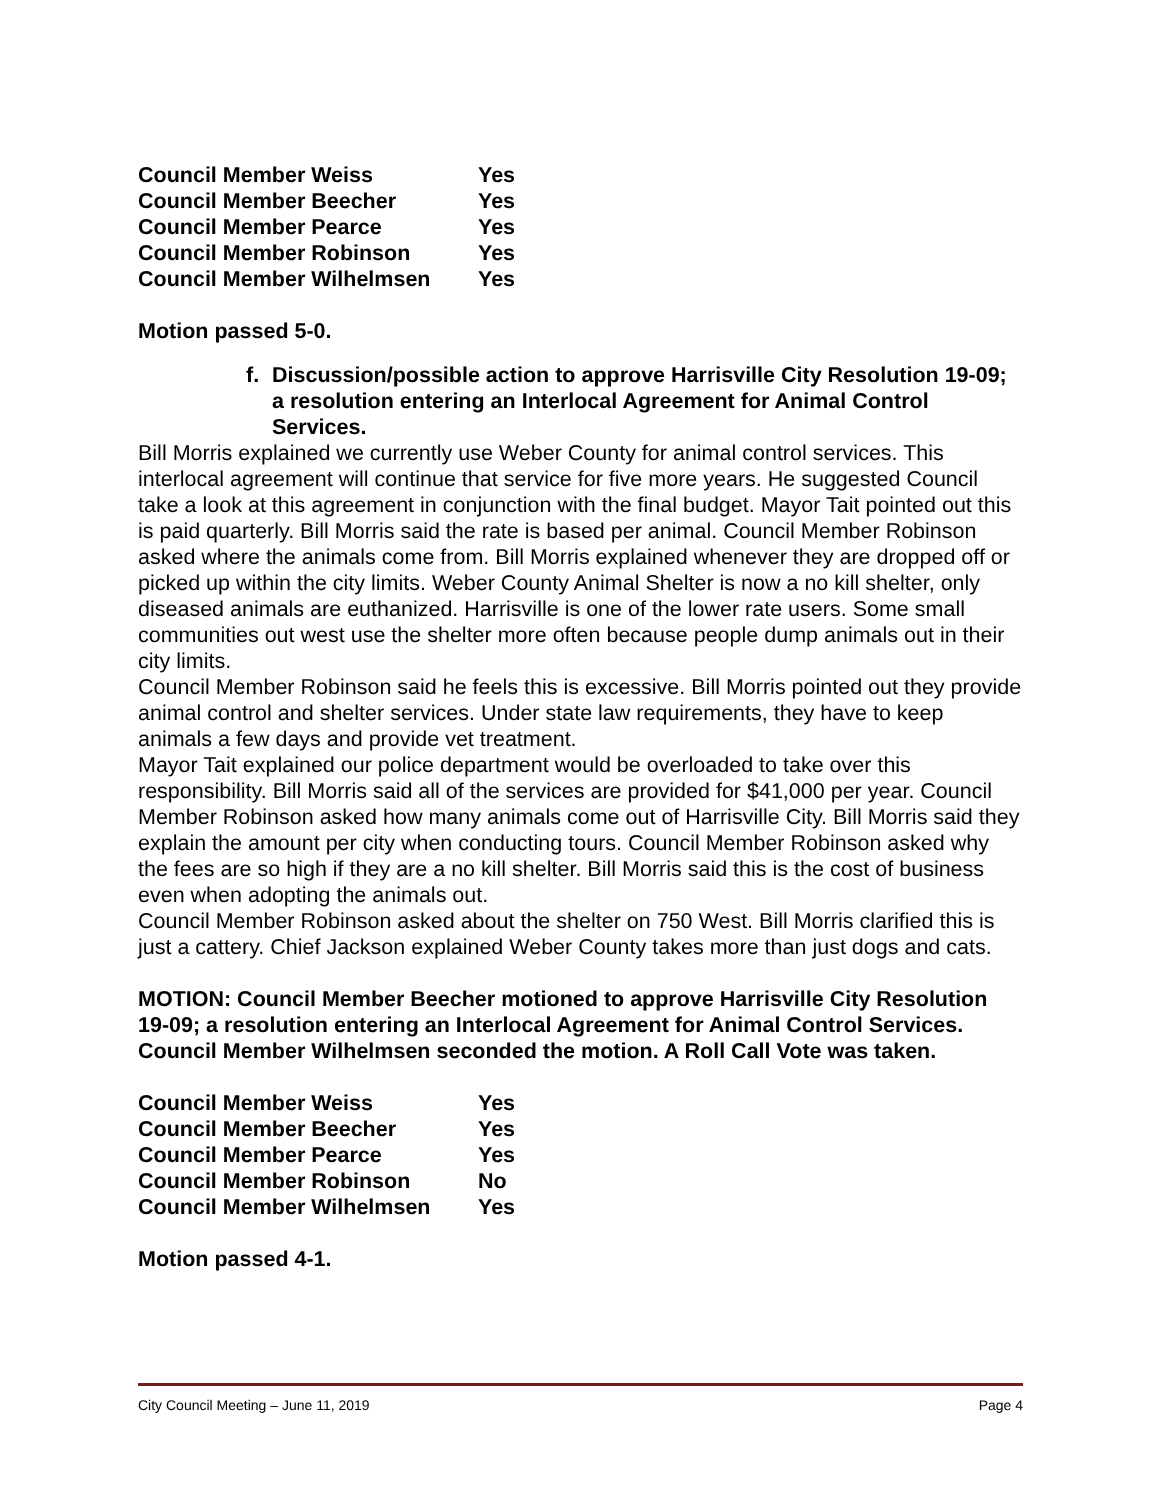| Council Member Weiss | Yes |
| Council Member Beecher | Yes |
| Council Member Pearce | Yes |
| Council Member Robinson | Yes |
| Council Member Wilhelmsen | Yes |
Motion passed 5-0.
f. Discussion/possible action to approve Harrisville City Resolution 19-09; a resolution entering an Interlocal Agreement for Animal Control Services.
Bill Morris explained we currently use Weber County for animal control services. This interlocal agreement will continue that service for five more years. He suggested Council take a look at this agreement in conjunction with the final budget. Mayor Tait pointed out this is paid quarterly. Bill Morris said the rate is based per animal. Council Member Robinson asked where the animals come from. Bill Morris explained whenever they are dropped off or picked up within the city limits. Weber County Animal Shelter is now a no kill shelter, only diseased animals are euthanized. Harrisville is one of the lower rate users. Some small communities out west use the shelter more often because people dump animals out in their city limits.
Council Member Robinson said he feels this is excessive. Bill Morris pointed out they provide animal control and shelter services. Under state law requirements, they have to keep animals a few days and provide vet treatment.
Mayor Tait explained our police department would be overloaded to take over this responsibility. Bill Morris said all of the services are provided for $41,000 per year. Council Member Robinson asked how many animals come out of Harrisville City. Bill Morris said they explain the amount per city when conducting tours. Council Member Robinson asked why the fees are so high if they are a no kill shelter. Bill Morris said this is the cost of business even when adopting the animals out.
Council Member Robinson asked about the shelter on 750 West. Bill Morris clarified this is just a cattery. Chief Jackson explained Weber County takes more than just dogs and cats.
MOTION: Council Member Beecher motioned to approve Harrisville City Resolution 19-09; a resolution entering an Interlocal Agreement for Animal Control Services. Council Member Wilhelmsen seconded the motion. A Roll Call Vote was taken.
| Council Member Weiss | Yes |
| Council Member Beecher | Yes |
| Council Member Pearce | Yes |
| Council Member Robinson | No |
| Council Member Wilhelmsen | Yes |
Motion passed 4-1.
City Council Meeting – June 11, 2019 Page 4